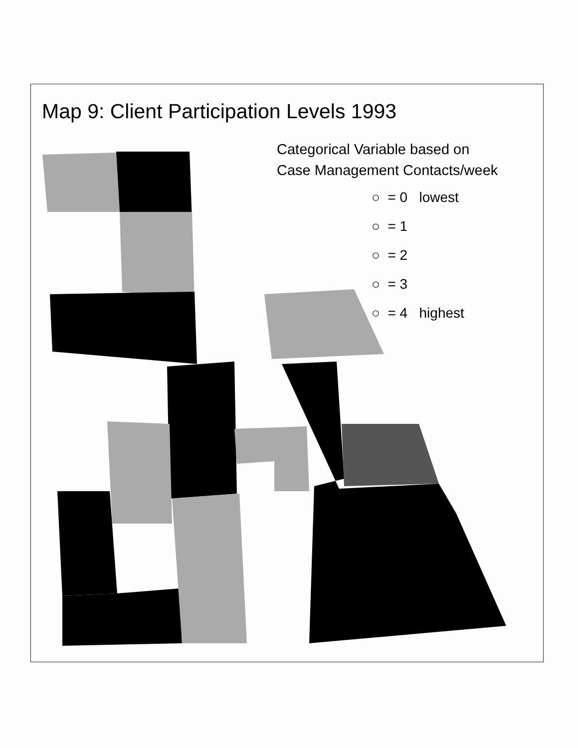Map 9: Client Participation Levels 1993
Categorical Variable based on
Case Management Contacts/week
○ = 0 lowest
○ = 1
○ = 2
○ = 3
○ = 4 highest